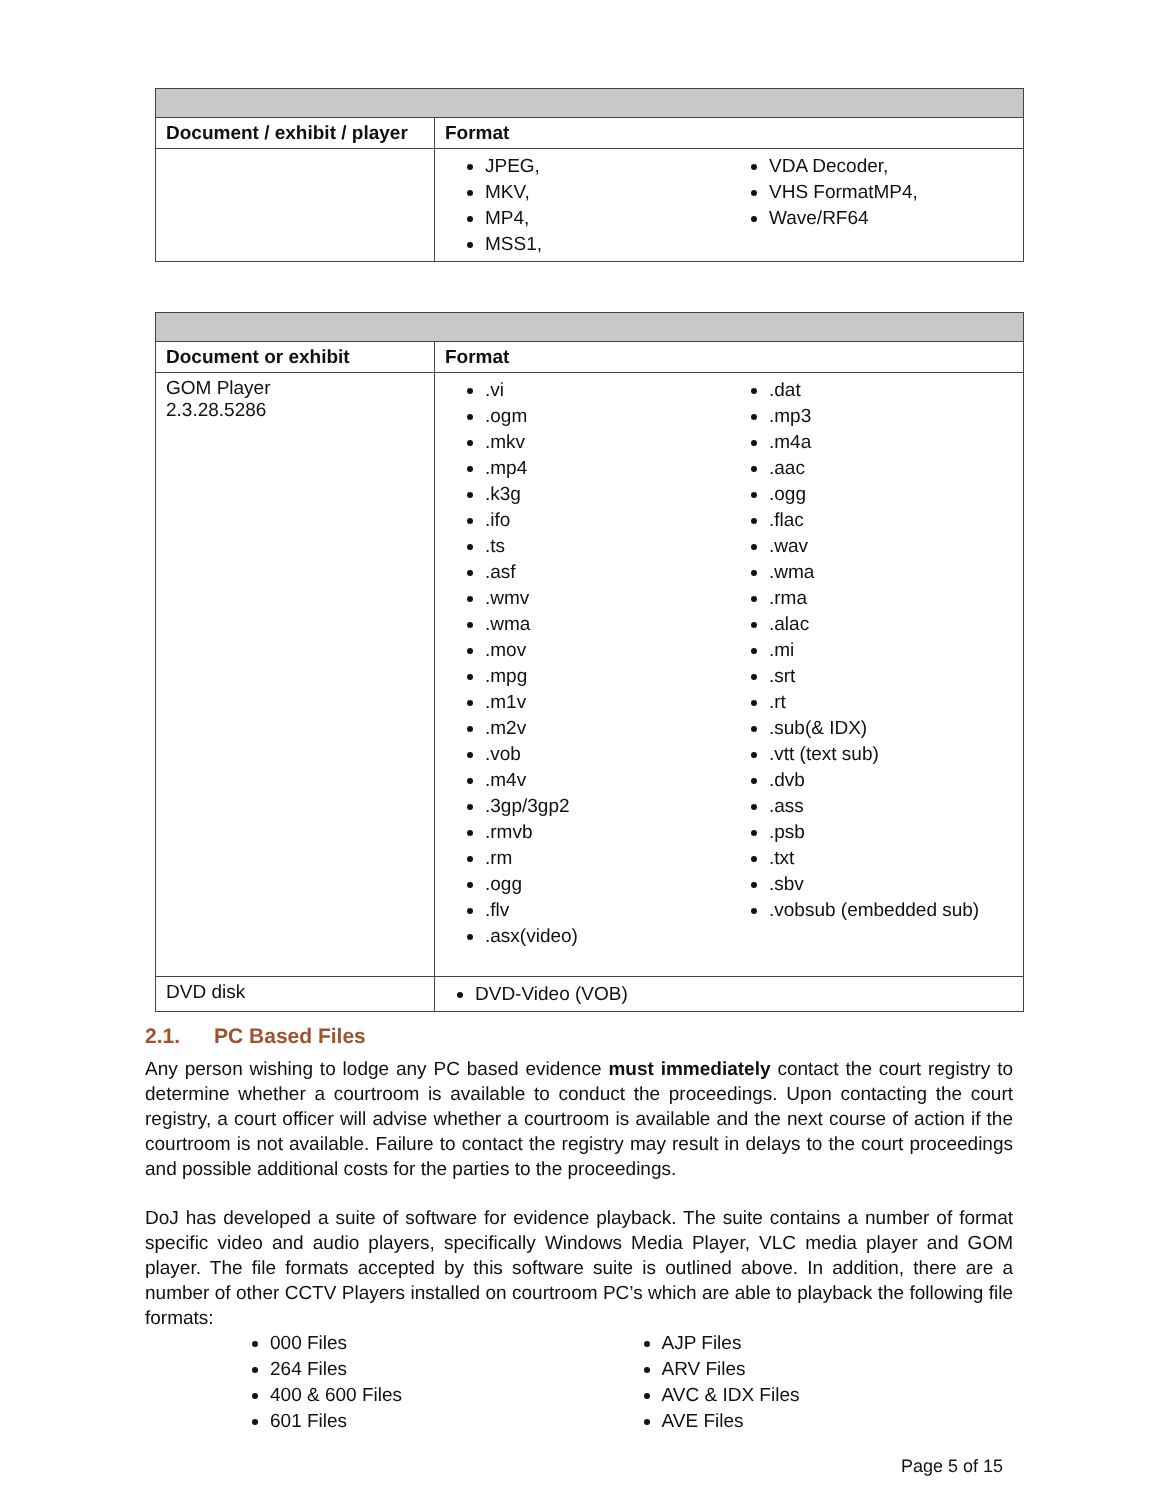| Document / exhibit / player | Format |
| --- | --- |
| | JPEG, MKV, MP4, MSS1, VDA Decoder, VHS FormatMP4, Wave/RF64 |
| Document or exhibit | Format |
| --- | --- |
| GOM Player 2.3.28.5286 | .vi .ogm .mkv .mp4 .k3g .ifo .ts .asf .wmv .wma .mov .mpg .m1v .m2v .vob .m4v .3gp/3gp2 .rmvb .rm .ogg .flv .asx(video) .dat .mp3 .m4a .aac .ogg .flac .wav .wma .rma .alac .mi .srt .rt .sub(& IDX) .vtt (text sub) .dvb .ass .psb .txt .sbv .vobsub (embedded sub) |
| DVD disk | DVD-Video (VOB) |
2.1. PC Based Files
Any person wishing to lodge any PC based evidence must immediately contact the court registry to determine whether a courtroom is available to conduct the proceedings. Upon contacting the court registry, a court officer will advise whether a courtroom is available and the next course of action if the courtroom is not available. Failure to contact the registry may result in delays to the court proceedings and possible additional costs for the parties to the proceedings.
DoJ has developed a suite of software for evidence playback. The suite contains a number of format specific video and audio players, specifically Windows Media Player, VLC media player and GOM player. The file formats accepted by this software suite is outlined above. In addition, there are a number of other CCTV Players installed on courtroom PC’s which are able to playback the following file formats:
000 Files
264 Files
400 & 600 Files
601 Files
AJP Files
ARV Files
AVC & IDX Files
AVE Files
Page 5 of 15